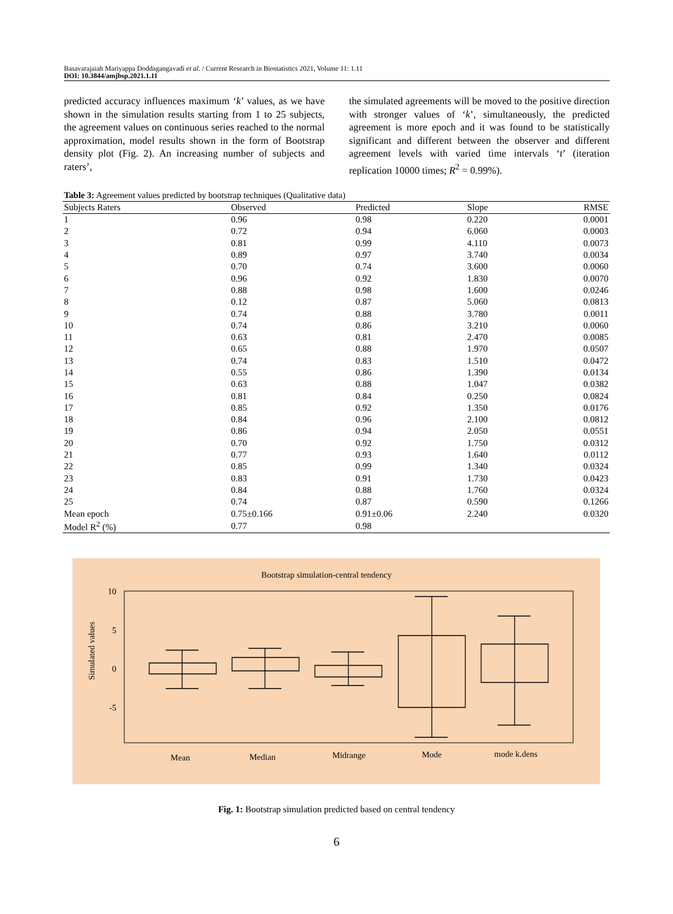Basavarajaiah Mariyappa Doddagangavadi et al. / Current Research in Biostatistics 2021, Volume 11: 1.11
DOI: 10.3844/amjbsp.2021.1.11
predicted accuracy influences maximum ‘k’ values, as we have shown in the simulation results starting from 1 to 25 subjects, the agreement values on continuous series reached to the normal approximation, model results shown in the form of Bootstrap density plot (Fig. 2). An increasing number of subjects and raters’,
the simulated agreements will be moved to the positive direction with stronger values of ‘k’, simultaneously, the predicted agreement is more epoch and it was found to be statistically significant and different between the observer and different agreement levels with varied time intervals ‘t’ (iteration replication 10000 times; R<sup>2</sup> = 0.99%).
Table 3: Agreement values predicted by bootstrap techniques (Qualitative data)
| Subjects Raters | Observed | Predicted | Slope | RMSE |
| --- | --- | --- | --- | --- |
| 1 | 0.96 | 0.98 | 0.220 | 0.0001 |
| 2 | 0.72 | 0.94 | 6.060 | 0.0003 |
| 3 | 0.81 | 0.99 | 4.110 | 0.0073 |
| 4 | 0.89 | 0.97 | 3.740 | 0.0034 |
| 5 | 0.70 | 0.74 | 3.600 | 0.0060 |
| 6 | 0.96 | 0.92 | 1.830 | 0.0070 |
| 7 | 0.88 | 0.98 | 1.600 | 0.0246 |
| 8 | 0.12 | 0.87 | 5.060 | 0.0813 |
| 9 | 0.74 | 0.88 | 3.780 | 0.0011 |
| 10 | 0.74 | 0.86 | 3.210 | 0.0060 |
| 11 | 0.63 | 0.81 | 2.470 | 0.0085 |
| 12 | 0.65 | 0.88 | 1.970 | 0.0507 |
| 13 | 0.74 | 0.83 | 1.510 | 0.0472 |
| 14 | 0.55 | 0.86 | 1.390 | 0.0134 |
| 15 | 0.63 | 0.88 | 1.047 | 0.0382 |
| 16 | 0.81 | 0.84 | 0.250 | 0.0824 |
| 17 | 0.85 | 0.92 | 1.350 | 0.0176 |
| 18 | 0.84 | 0.96 | 2.100 | 0.0812 |
| 19 | 0.86 | 0.94 | 2.050 | 0.0551 |
| 20 | 0.70 | 0.92 | 1.750 | 0.0312 |
| 21 | 0.77 | 0.93 | 1.640 | 0.0112 |
| 22 | 0.85 | 0.99 | 1.340 | 0.0324 |
| 23 | 0.83 | 0.91 | 1.730 | 0.0423 |
| 24 | 0.84 | 0.88 | 1.760 | 0.0324 |
| 25 | 0.74 | 0.87 | 0.590 | 0.1266 |
| Mean epoch | 0.75±0.166 | 0.91±0.06 | 2.240 | 0.0320 |
| Model R<sup>2</sup> (%) | 0.77 | 0.98 | | |
Bootstrap simulation-central tendency
10
5
0
-5
Simulated values
Mean
Median
Midrange
Mode
mode k.dens
Fig. 1: Bootstrap simulation predicted based on central tendency
6